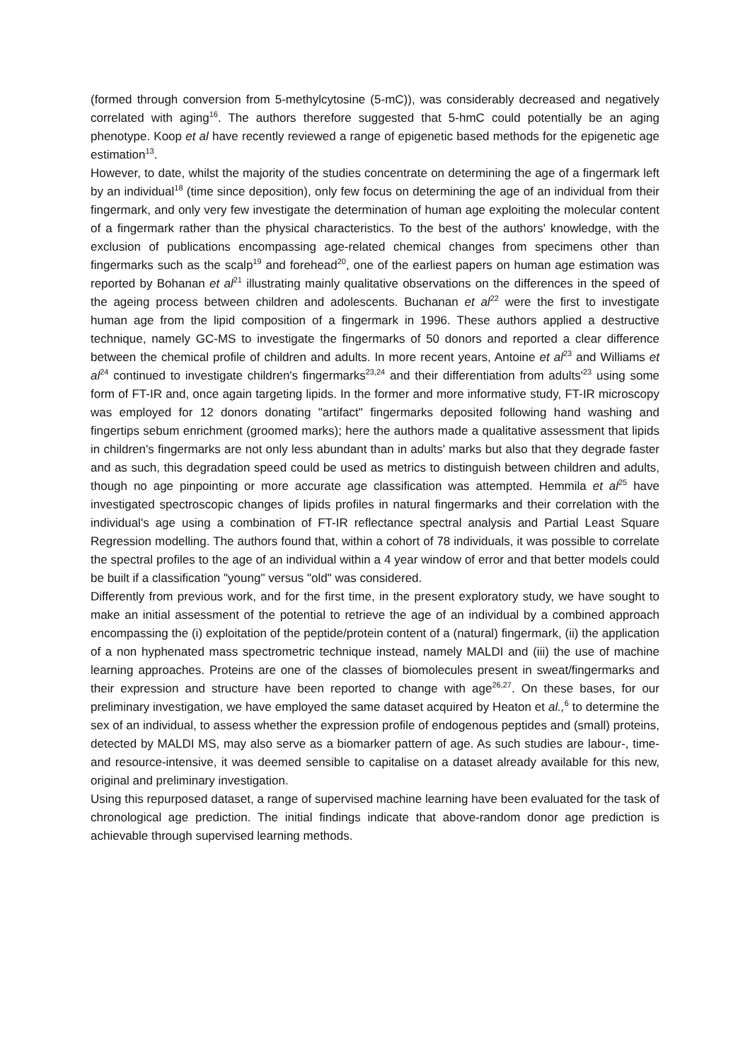(formed through conversion from 5-methylcytosine (5-mC)), was considerably decreased and negatively correlated with aging<sup>16</sup>. The authors therefore suggested that 5-hmC could potentially be an aging phenotype. Koop et al have recently reviewed a range of epigenetic based methods for the epigenetic age estimation<sup>13</sup>.
However, to date, whilst the majority of the studies concentrate on determining the age of a fingermark left by an individual<sup>18</sup> (time since deposition), only few focus on determining the age of an individual from their fingermark, and only very few investigate the determination of human age exploiting the molecular content of a fingermark rather than the physical characteristics. To the best of the authors' knowledge, with the exclusion of publications encompassing age-related chemical changes from specimens other than fingermarks such as the scalp<sup>19</sup> and forehead<sup>20</sup>, one of the earliest papers on human age estimation was reported by Bohanan et al<sup>21</sup> illustrating mainly qualitative observations on the differences in the speed of the ageing process between children and adolescents. Buchanan et al<sup>22</sup> were the first to investigate human age from the lipid composition of a fingermark in 1996. These authors applied a destructive technique, namely GC-MS to investigate the fingermarks of 50 donors and reported a clear difference between the chemical profile of children and adults. In more recent years, Antoine et al<sup>23</sup> and Williams et al<sup>24</sup> continued to investigate children's fingermarks<sup>23,24</sup> and their differentiation from adults'<sup>23</sup> using some form of FT-IR and, once again targeting lipids. In the former and more informative study, FT-IR microscopy was employed for 12 donors donating "artifact" fingermarks deposited following hand washing and fingertips sebum enrichment (groomed marks); here the authors made a qualitative assessment that lipids in children's fingermarks are not only less abundant than in adults' marks but also that they degrade faster and as such, this degradation speed could be used as metrics to distinguish between children and adults, though no age pinpointing or more accurate age classification was attempted. Hemmila et al<sup>25</sup> have investigated spectroscopic changes of lipids profiles in natural fingermarks and their correlation with the individual's age using a combination of FT-IR reflectance spectral analysis and Partial Least Square Regression modelling. The authors found that, within a cohort of 78 individuals, it was possible to correlate the spectral profiles to the age of an individual within a 4 year window of error and that better models could be built if a classification "young" versus "old" was considered.
Differently from previous work, and for the first time, in the present exploratory study, we have sought to make an initial assessment of the potential to retrieve the age of an individual by a combined approach encompassing the (i) exploitation of the peptide/protein content of a (natural) fingermark, (ii) the application of a non hyphenated mass spectrometric technique instead, namely MALDI and (iii) the use of machine learning approaches. Proteins are one of the classes of biomolecules present in sweat/fingermarks and their expression and structure have been reported to change with age<sup>26,27</sup>. On these bases, for our preliminary investigation, we have employed the same dataset acquired by Heaton et al.,<sup>6</sup> to determine the sex of an individual, to assess whether the expression profile of endogenous peptides and (small) proteins, detected by MALDI MS, may also serve as a biomarker pattern of age. As such studies are labour-, time- and resource-intensive, it was deemed sensible to capitalise on a dataset already available for this new, original and preliminary investigation.
Using this repurposed dataset, a range of supervised machine learning have been evaluated for the task of chronological age prediction. The initial findings indicate that above-random donor age prediction is achievable through supervised learning methods.